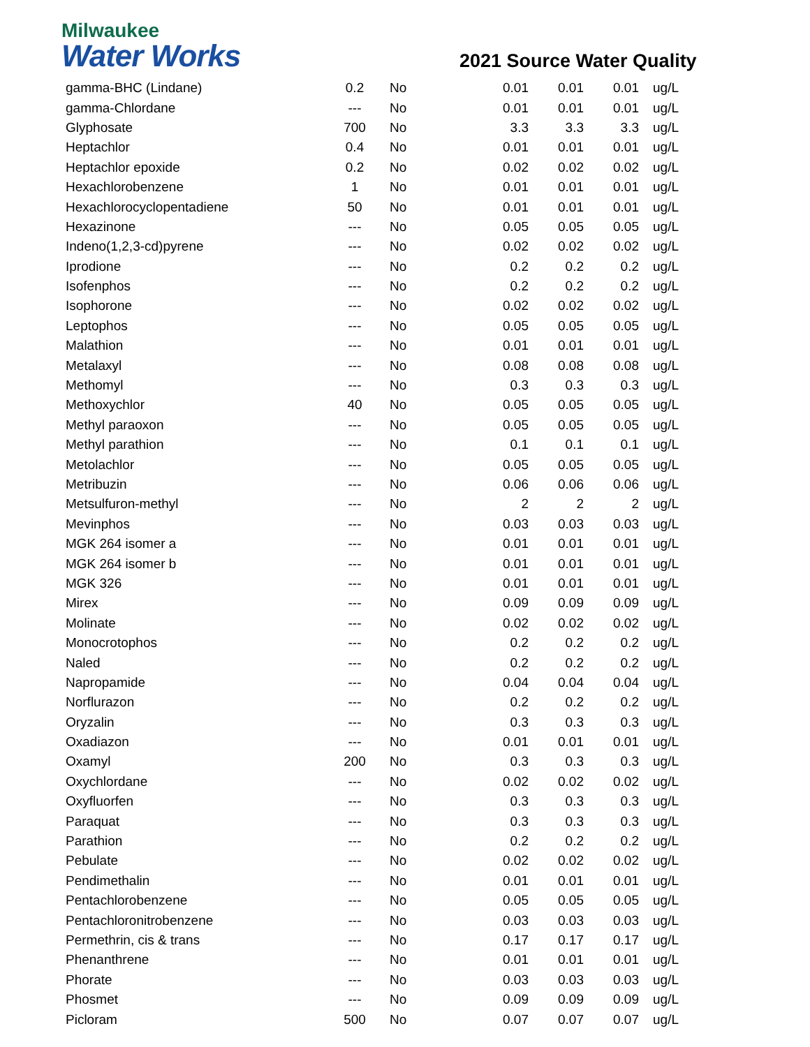Milwaukee
Water Works
2021 Source Water Quality
| gamma-BHC (Lindane) | 0.2 | No | 0.01 | 0.01 | 0.01 | ug/L |
| gamma-Chlordane | --- | No | 0.01 | 0.01 | 0.01 | ug/L |
| Glyphosate | 700 | No | 3.3 | 3.3 | 3.3 | ug/L |
| Heptachlor | 0.4 | No | 0.01 | 0.01 | 0.01 | ug/L |
| Heptachlor epoxide | 0.2 | No | 0.02 | 0.02 | 0.02 | ug/L |
| Hexachlorobenzene | 1 | No | 0.01 | 0.01 | 0.01 | ug/L |
| Hexachlorocyclopentadiene | 50 | No | 0.01 | 0.01 | 0.01 | ug/L |
| Hexazinone | --- | No | 0.05 | 0.05 | 0.05 | ug/L |
| Indeno(1,2,3-cd)pyrene | --- | No | 0.02 | 0.02 | 0.02 | ug/L |
| Iprodione | --- | No | 0.2 | 0.2 | 0.2 | ug/L |
| Isofenphos | --- | No | 0.2 | 0.2 | 0.2 | ug/L |
| Isophorone | --- | No | 0.02 | 0.02 | 0.02 | ug/L |
| Leptophos | --- | No | 0.05 | 0.05 | 0.05 | ug/L |
| Malathion | --- | No | 0.01 | 0.01 | 0.01 | ug/L |
| Metalaxyl | --- | No | 0.08 | 0.08 | 0.08 | ug/L |
| Methomyl | --- | No | 0.3 | 0.3 | 0.3 | ug/L |
| Methoxychlor | 40 | No | 0.05 | 0.05 | 0.05 | ug/L |
| Methyl paraoxon | --- | No | 0.05 | 0.05 | 0.05 | ug/L |
| Methyl parathion | --- | No | 0.1 | 0.1 | 0.1 | ug/L |
| Metolachlor | --- | No | 0.05 | 0.05 | 0.05 | ug/L |
| Metribuzin | --- | No | 0.06 | 0.06 | 0.06 | ug/L |
| Metsulfuron-methyl | --- | No | 2 | 2 | 2 | ug/L |
| Mevinphos | --- | No | 0.03 | 0.03 | 0.03 | ug/L |
| MGK 264 isomer a | --- | No | 0.01 | 0.01 | 0.01 | ug/L |
| MGK 264 isomer b | --- | No | 0.01 | 0.01 | 0.01 | ug/L |
| MGK 326 | --- | No | 0.01 | 0.01 | 0.01 | ug/L |
| Mirex | --- | No | 0.09 | 0.09 | 0.09 | ug/L |
| Molinate | --- | No | 0.02 | 0.02 | 0.02 | ug/L |
| Monocrotophos | --- | No | 0.2 | 0.2 | 0.2 | ug/L |
| Naled | --- | No | 0.2 | 0.2 | 0.2 | ug/L |
| Napropamide | --- | No | 0.04 | 0.04 | 0.04 | ug/L |
| Norflurazon | --- | No | 0.2 | 0.2 | 0.2 | ug/L |
| Oryzalin | --- | No | 0.3 | 0.3 | 0.3 | ug/L |
| Oxadiazon | --- | No | 0.01 | 0.01 | 0.01 | ug/L |
| Oxamyl | 200 | No | 0.3 | 0.3 | 0.3 | ug/L |
| Oxychlordane | --- | No | 0.02 | 0.02 | 0.02 | ug/L |
| Oxyfluorfen | --- | No | 0.3 | 0.3 | 0.3 | ug/L |
| Paraquat | --- | No | 0.3 | 0.3 | 0.3 | ug/L |
| Parathion | --- | No | 0.2 | 0.2 | 0.2 | ug/L |
| Pebulate | --- | No | 0.02 | 0.02 | 0.02 | ug/L |
| Pendimethalin | --- | No | 0.01 | 0.01 | 0.01 | ug/L |
| Pentachlorobenzene | --- | No | 0.05 | 0.05 | 0.05 | ug/L |
| Pentachloronitrobenzene | --- | No | 0.03 | 0.03 | 0.03 | ug/L |
| Permethrin, cis & trans | --- | No | 0.17 | 0.17 | 0.17 | ug/L |
| Phenanthrene | --- | No | 0.01 | 0.01 | 0.01 | ug/L |
| Phorate | --- | No | 0.03 | 0.03 | 0.03 | ug/L |
| Phosmet | --- | No | 0.09 | 0.09 | 0.09 | ug/L |
| Picloram | 500 | No | 0.07 | 0.07 | 0.07 | ug/L |